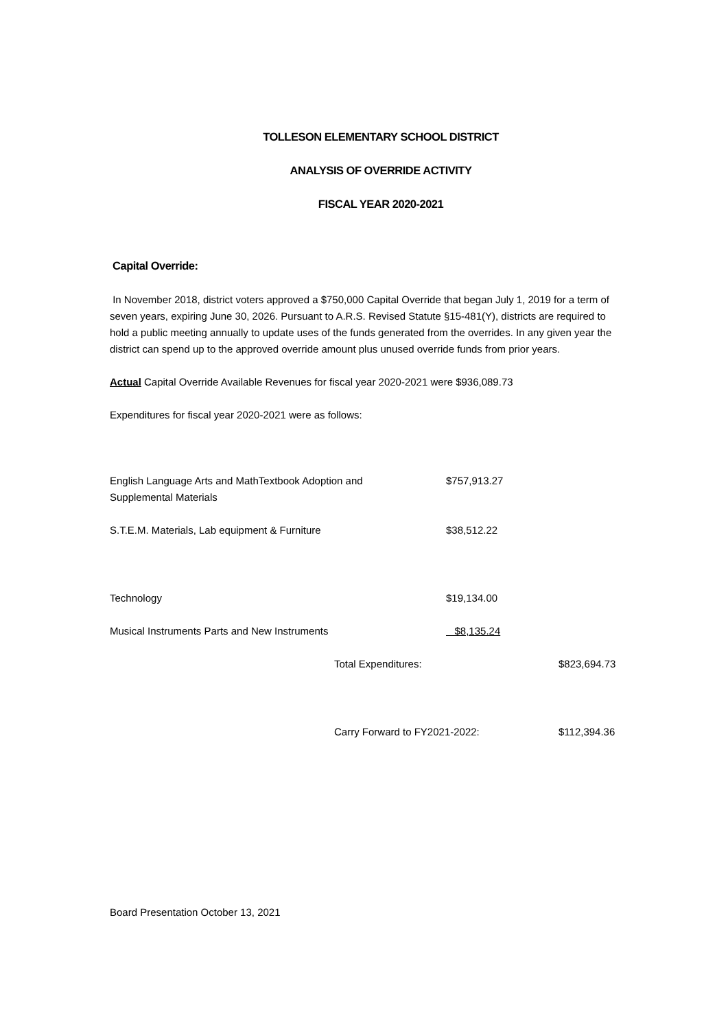TOLLESON ELEMENTARY SCHOOL DISTRICT
ANALYSIS OF OVERRIDE ACTIVITY
FISCAL YEAR 2020-2021
Capital Override:
In November 2018, district voters approved a $750,000 Capital Override that began July 1, 2019 for a term of seven years, expiring June 30, 2026. Pursuant to A.R.S. Revised Statute §15-481(Y), districts are required to hold a public meeting annually to update uses of the funds generated from the overrides. In any given year the district can spend up to the approved override amount plus unused override funds from prior years.
Actual Capital Override Available Revenues for fiscal year 2020-2021 were $936,089.73
Expenditures for fiscal year 2020-2021 were as follows:
| English Language Arts and MathTextbook Adoption and Supplemental Materials | $757,913.27 | |
| S.T.E.M. Materials, Lab equipment & Furniture | $38,512.22 | |
| Technology | $19,134.00 | |
| Musical Instruments Parts and New Instruments | $8,135.24 | |
| Total Expenditures: | $823,694.73 |
| Carry Forward to FY2021-2022: | $112,394.36 |
Board Presentation October 13, 2021